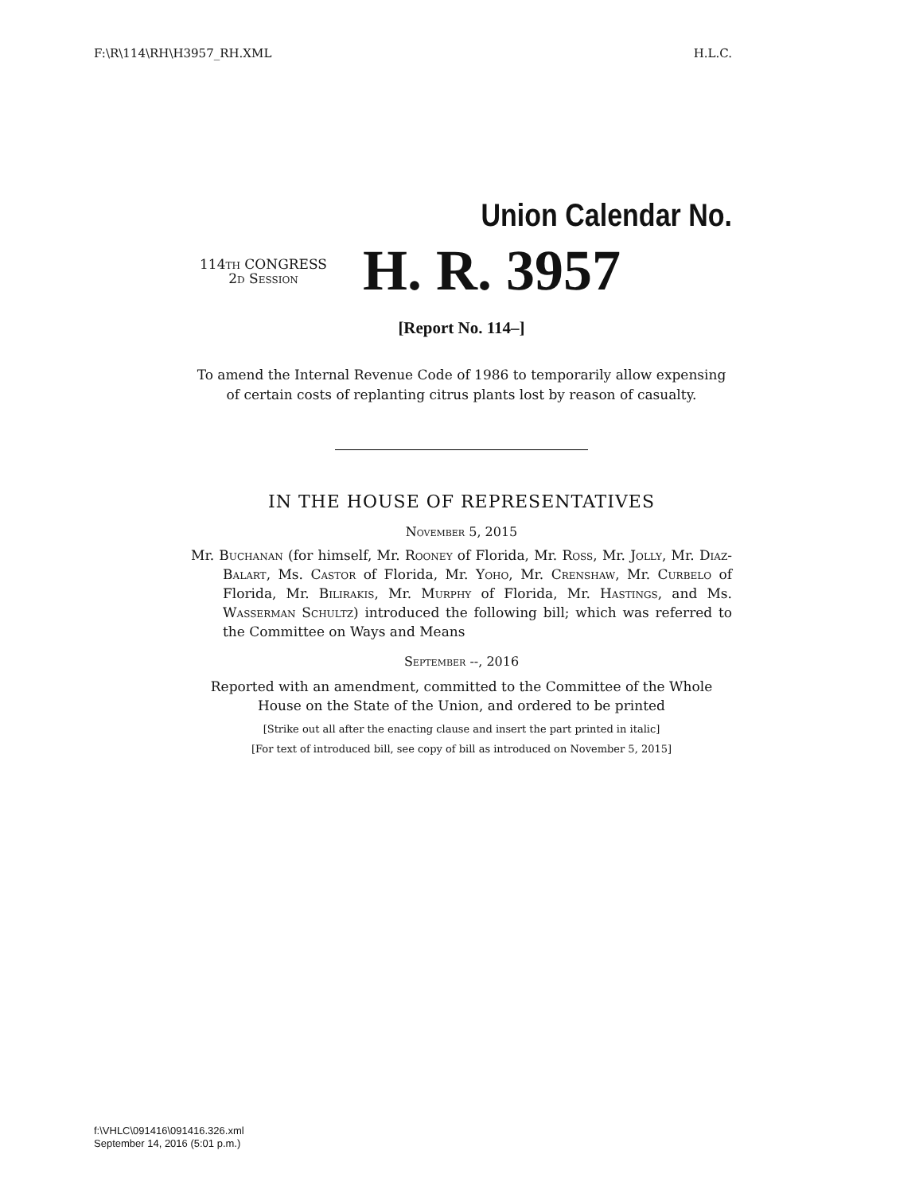F:\R\114\RH\H3957_RH.XML H.L.C.
Union Calendar No.
114th CONGRESS
2d Session
H. R. 3957
[Report No. 114–]
To amend the Internal Revenue Code of 1986 to temporarily allow expensing
of certain costs of replanting citrus plants lost by reason of casualty.
IN THE HOUSE OF REPRESENTATIVES
November 5, 2015
Mr. Buchanan (for himself, Mr. Rooney of Florida, Mr. Ross, Mr. Jolly, Mr. Diaz-Balart, Ms. Castor of Florida, Mr. Yoho, Mr. Crenshaw, Mr. Curbelo of Florida, Mr. Bilirakis, Mr. Murphy of Florida, Mr. Hastings, and Ms. Wasserman Schultz) introduced the following bill; which was referred to the Committee on Ways and Means
September --, 2016
Reported with an amendment, committed to the Committee of the Whole
House on the State of the Union, and ordered to be printed
[Strike out all after the enacting clause and insert the part printed in italic]
[For text of introduced bill, see copy of bill as introduced on November 5, 2015]
f:\VHLC\091416\091416.326.xml
September 14, 2016 (5:01 p.m.)